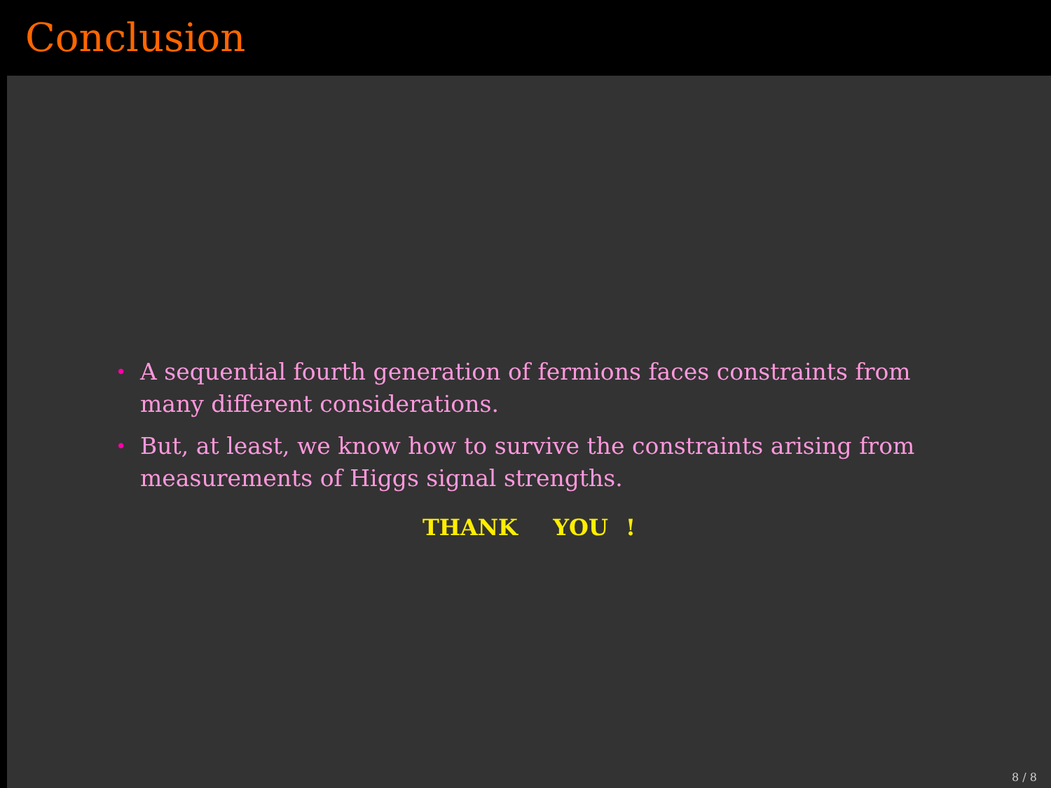Conclusion
• A sequential fourth generation of fermions faces constraints from many different considerations.
• But, at least, we know how to survive the constraints arising from measurements of Higgs signal strengths.
THANK YOU !
8 / 8